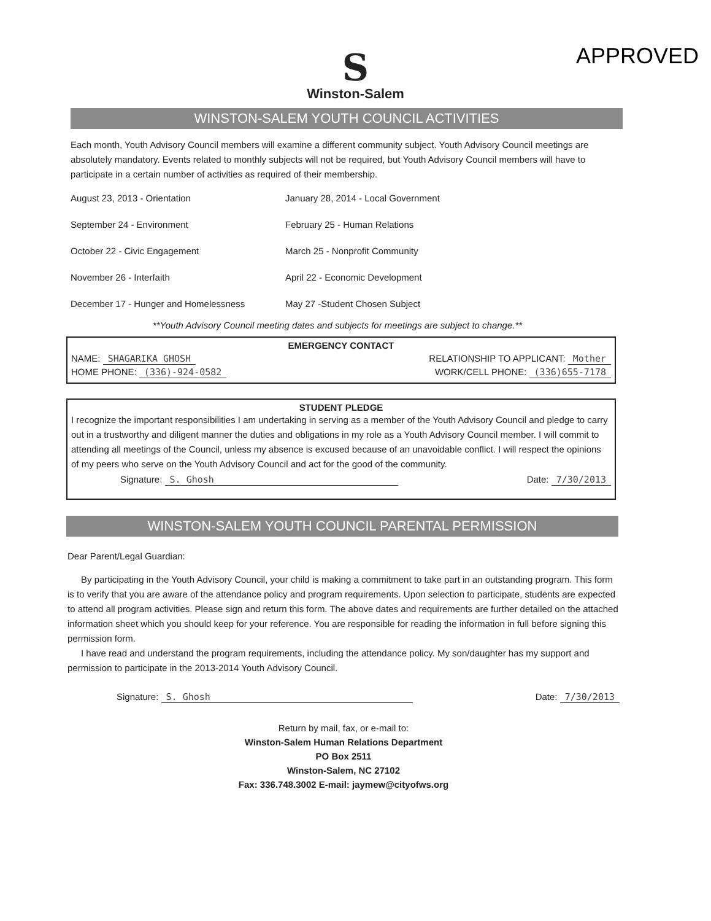APPROVED
S
Winston-Salem
WINSTON-SALEM YOUTH COUNCIL ACTIVITIES
Each month, Youth Advisory Council members will examine a different community subject. Youth Advisory Council meetings are absolutely mandatory. Events related to monthly subjects will not be required, but Youth Advisory Council members will have to participate in a certain number of activities as required of their membership.
August 23, 2013 - Orientation
January 28, 2014 - Local Government
September 24 - Environment
February 25 - Human Relations
October 22 - Civic Engagement
March 25 - Nonprofit Community
November 26 - Interfaith
April 22 - Economic Development
December 17 - Hunger and Homelessness
May 27 -Student Chosen Subject
**Youth Advisory Council meeting dates and subjects for meetings are subject to change.**
EMERGENCY CONTACT
NAME: SHAGARIKA GHOSH RELATIONSHIP TO APPLICANT: Mother
HOME PHONE: (336)-924-0582 WORK/CELL PHONE: (336)655-7178
STUDENT PLEDGE
I recognize the important responsibilities I am undertaking in serving as a member of the Youth Advisory Council and pledge to carry out in a trustworthy and diligent manner the duties and obligations in my role as a Youth Advisory Council member. I will commit to attending all meetings of the Council, unless my absence is excused because of an unavoidable conflict. I will respect the opinions of my peers who serve on the Youth Advisory Council and act for the good of the community.
Signature: S. Ghosh Date: 7/30/2013
WINSTON-SALEM YOUTH COUNCIL PARENTAL PERMISSION
Dear Parent/Legal Guardian:
By participating in the Youth Advisory Council, your child is making a commitment to take part in an outstanding program. This form is to verify that you are aware of the attendance policy and program requirements. Upon selection to participate, students are expected to attend all program activities. Please sign and return this form. The above dates and requirements are further detailed on the attached information sheet which you should keep for your reference. You are responsible for reading the information in full before signing this permission form.
I have read and understand the program requirements, including the attendance policy. My son/daughter has my support and permission to participate in the 2013-2014 Youth Advisory Council.
Signature: S. Ghosh Date: 7/30/2013
Return by mail, fax, or e-mail to:
Winston-Salem Human Relations Department
PO Box 2511
Winston-Salem, NC 27102
Fax: 336.748.3002 E-mail: jaymew@cityofws.org